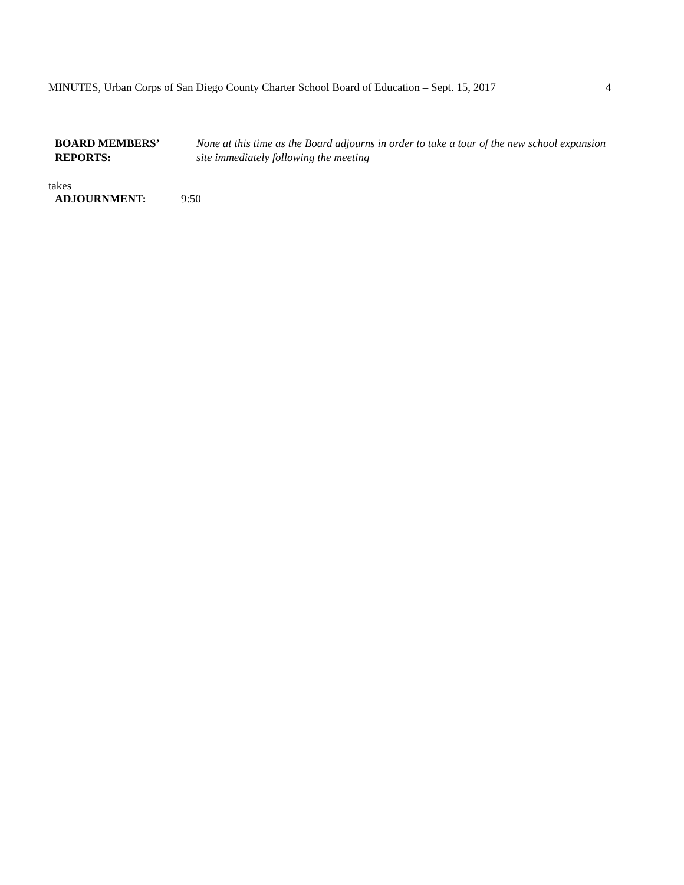MINUTES, Urban Corps of San Diego County Charter School Board of Education – Sept. 15, 2017
4
BOARD MEMBERS’
REPORTS:
None at this time as the Board adjourns in order to take a tour of the new school expansion
site immediately following the meeting
takes
ADJOURNMENT: 9:50